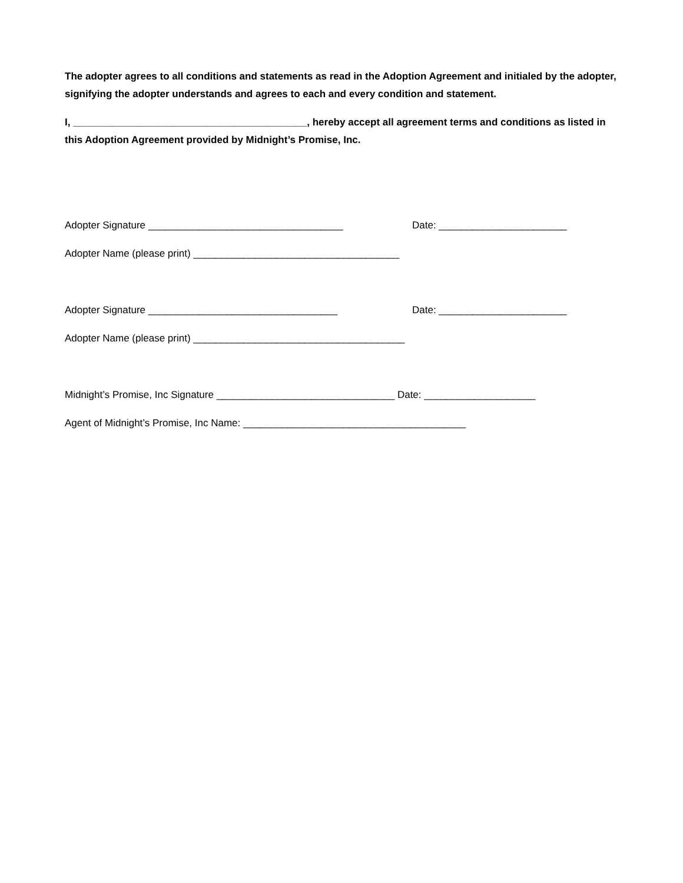The adopter agrees to all conditions and statements as read in the Adoption Agreement and initialed by the adopter, signifying the adopter understands and agrees to each and every condition and statement.
I, __________________________________________, hereby accept all agreement terms and conditions as listed in this Adoption Agreement provided by Midnight’s Promise, Inc.
Adopter Signature ___________________________________ Date: _______________________
Adopter Name (please print) _____________________________________
Adopter Signature __________________________________ Date: _______________________
Adopter Name (please print) ______________________________________
Midnight’s Promise, Inc Signature ________________________________ Date: ____________________
Agent of Midnight’s Promise, Inc Name: ________________________________________